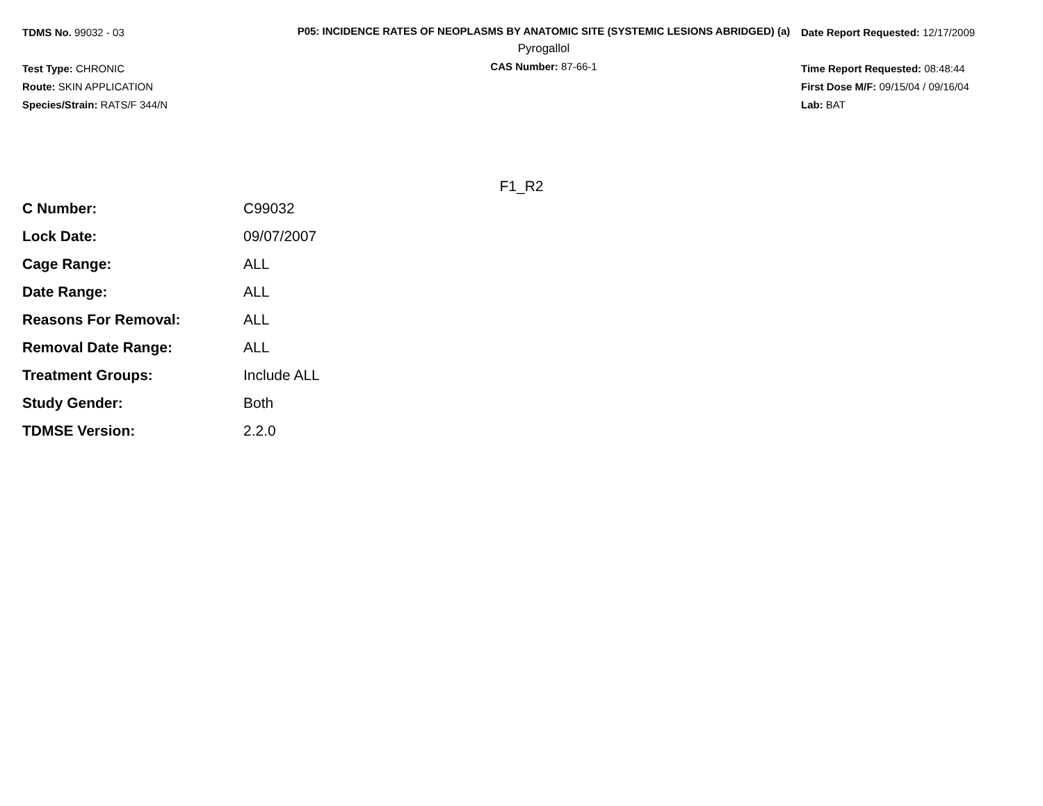TDMS No. 99032 - 03
Test Type: CHRONIC
Route: SKIN APPLICATION
Species/Strain: RATS/F 344/N
P05: INCIDENCE RATES OF NEOPLASMS BY ANATOMIC SITE (SYSTEMIC LESIONS ABRIDGED) (a)
Pyrogallol
CAS Number: 87-66-1
Date Report Requested: 12/17/2009
Time Report Requested: 08:48:44
First Dose M/F: 09/15/04 / 09/16/04
Lab: BAT
F1_R2
| C Number: | C99032 |
| Lock Date: | 09/07/2007 |
| Cage Range: | ALL |
| Date Range: | ALL |
| Reasons For Removal: | ALL |
| Removal Date Range: | ALL |
| Treatment Groups: | Include ALL |
| Study Gender: | Both |
| TDMSE Version: | 2.2.0 |